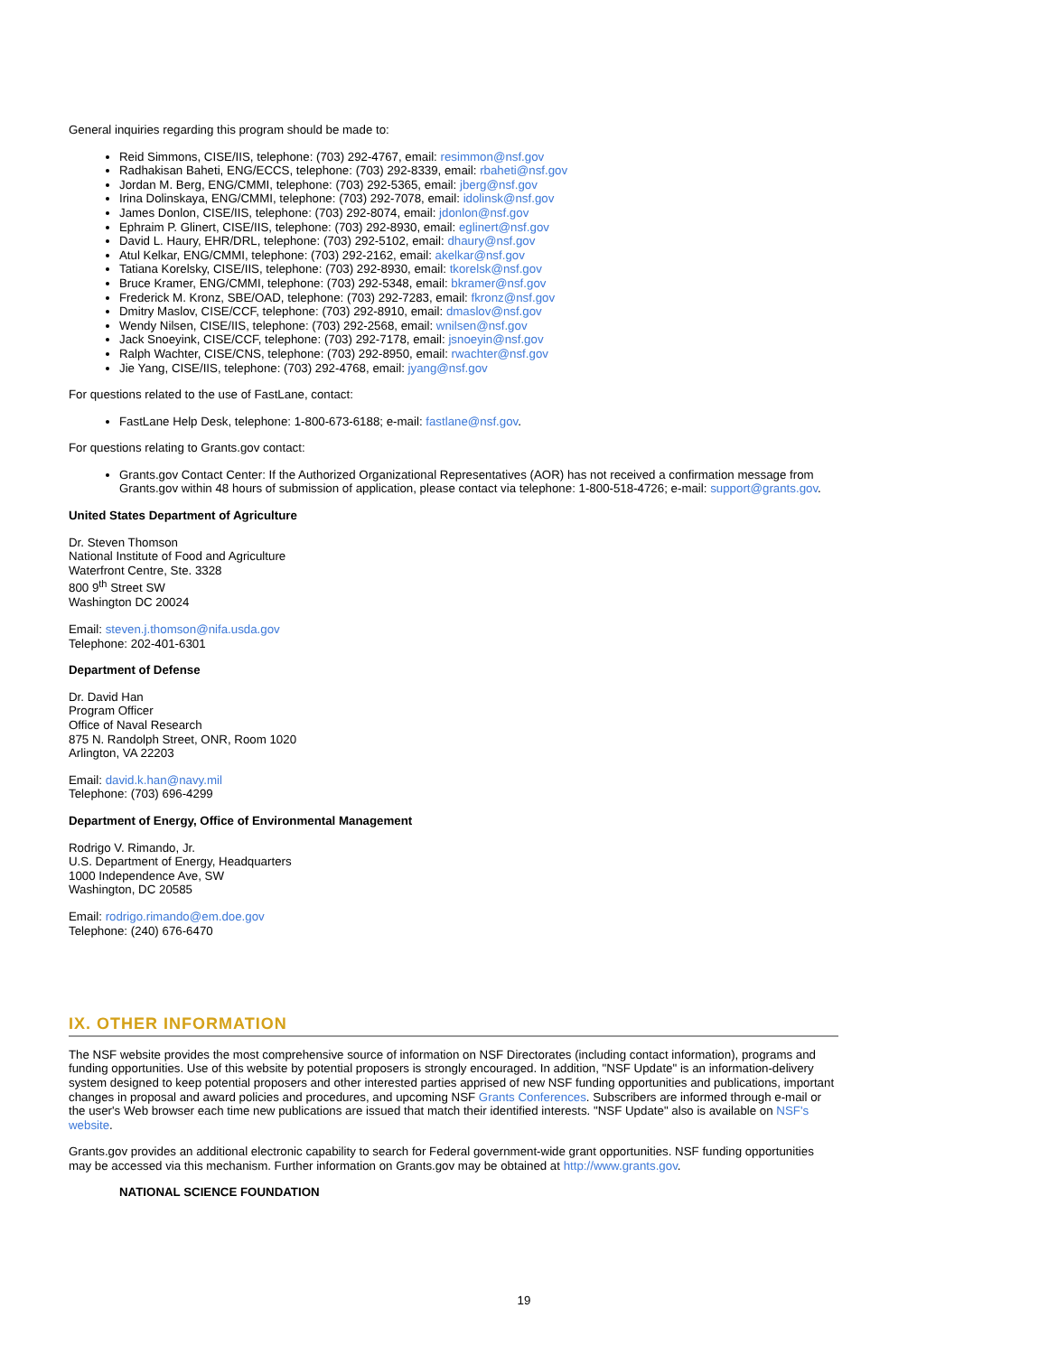General inquiries regarding this program should be made to:
Reid Simmons, CISE/IIS, telephone: (703) 292-4767, email: resimmon@nsf.gov
Radhakisan Baheti, ENG/ECCS, telephone: (703) 292-8339, email: rbaheti@nsf.gov
Jordan M. Berg, ENG/CMMI, telephone: (703) 292-5365, email: jberg@nsf.gov
Irina Dolinskaya, ENG/CMMI, telephone: (703) 292-7078, email: idolinsk@nsf.gov
James Donlon, CISE/IIS, telephone: (703) 292-8074, email: jdonlon@nsf.gov
Ephraim P. Glinert, CISE/IIS, telephone: (703) 292-8930, email: eglinert@nsf.gov
David L. Haury, EHR/DRL, telephone: (703) 292-5102, email: dhaury@nsf.gov
Atul Kelkar, ENG/CMMI, telephone: (703) 292-2162, email: akelkar@nsf.gov
Tatiana Korelsky, CISE/IIS, telephone: (703) 292-8930, email: tkorelsk@nsf.gov
Bruce Kramer, ENG/CMMI, telephone: (703) 292-5348, email: bkramer@nsf.gov
Frederick M. Kronz, SBE/OAD, telephone: (703) 292-7283, email: fkronz@nsf.gov
Dmitry Maslov, CISE/CCF, telephone: (703) 292-8910, email: dmaslov@nsf.gov
Wendy Nilsen, CISE/IIS, telephone: (703) 292-2568, email: wnilsen@nsf.gov
Jack Snoeyink, CISE/CCF, telephone: (703) 292-7178, email: jsnoeyin@nsf.gov
Ralph Wachter, CISE/CNS, telephone: (703) 292-8950, email: rwachter@nsf.gov
Jie Yang, CISE/IIS, telephone: (703) 292-4768, email: jyang@nsf.gov
For questions related to the use of FastLane, contact:
FastLane Help Desk, telephone: 1-800-673-6188; e-mail: fastlane@nsf.gov.
For questions relating to Grants.gov contact:
Grants.gov Contact Center: If the Authorized Organizational Representatives (AOR) has not received a confirmation message from Grants.gov within 48 hours of submission of application, please contact via telephone: 1-800-518-4726; e-mail: support@grants.gov.
United States Department of Agriculture
Dr. Steven Thomson
National Institute of Food and Agriculture
Waterfront Centre, Ste. 3328
800 9<sup>th</sup> Street SW
Washington DC 20024
Email: steven.j.thomson@nifa.usda.gov
Telephone: 202-401-6301
Department of Defense
Dr. David Han
Program Officer
Office of Naval Research
875 N. Randolph Street, ONR, Room 1020
Arlington, VA 22203
Email: david.k.han@navy.mil
Telephone: (703) 696-4299
Department of Energy, Office of Environmental Management
Rodrigo V. Rimando, Jr.
U.S. Department of Energy, Headquarters
1000 Independence Ave, SW
Washington, DC 20585
Email: rodrigo.rimando@em.doe.gov
Telephone: (240) 676-6470
IX. OTHER INFORMATION
The NSF website provides the most comprehensive source of information on NSF Directorates (including contact information), programs and funding opportunities. Use of this website by potential proposers is strongly encouraged. In addition, "NSF Update" is an information-delivery system designed to keep potential proposers and other interested parties apprised of new NSF funding opportunities and publications, important changes in proposal and award policies and procedures, and upcoming NSF Grants Conferences. Subscribers are informed through e-mail or the user's Web browser each time new publications are issued that match their identified interests. "NSF Update" also is available on NSF's website.
Grants.gov provides an additional electronic capability to search for Federal government-wide grant opportunities. NSF funding opportunities may be accessed via this mechanism. Further information on Grants.gov may be obtained at http://www.grants.gov.
NATIONAL SCIENCE FOUNDATION
19